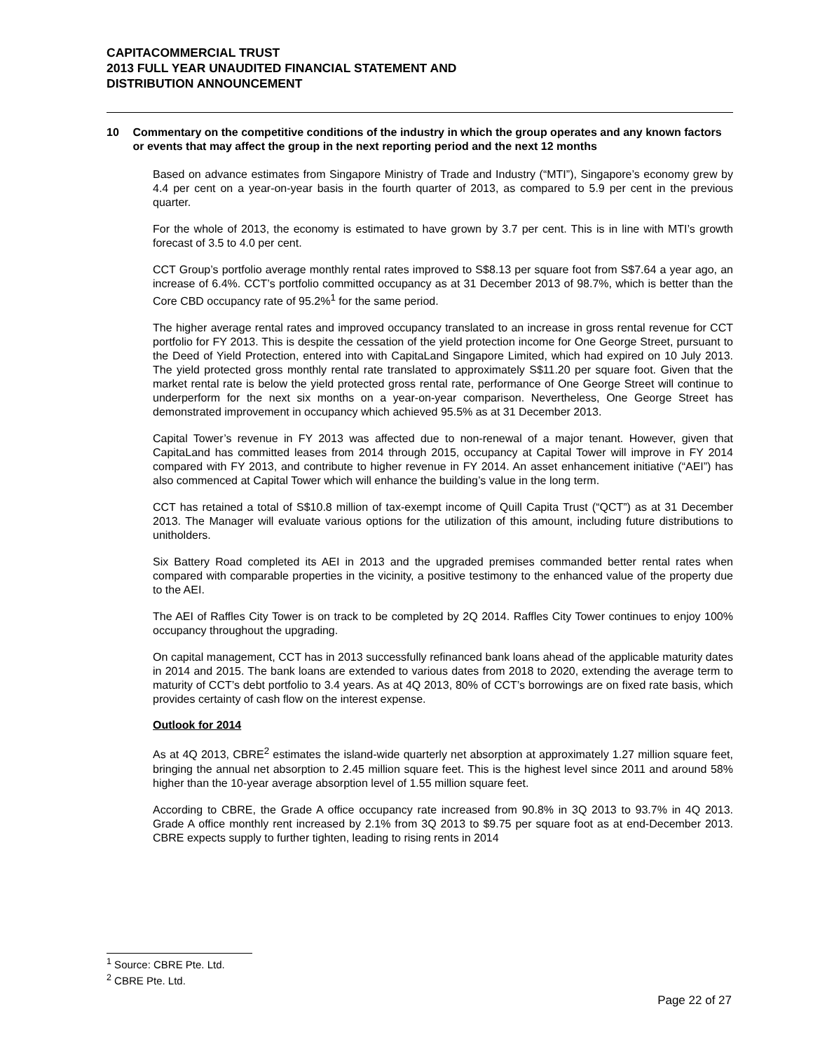CAPITACOMMERCIAL TRUST
2013 FULL YEAR UNAUDITED FINANCIAL STATEMENT AND
DISTRIBUTION ANNOUNCEMENT
10 Commentary on the competitive conditions of the industry in which the group operates and any known factors or events that may affect the group in the next reporting period and the next 12 months
Based on advance estimates from Singapore Ministry of Trade and Industry (“MTI”), Singapore’s economy grew by 4.4 per cent on a year-on-year basis in the fourth quarter of 2013, as compared to 5.9 per cent in the previous quarter.
For the whole of 2013, the economy is estimated to have grown by 3.7 per cent. This is in line with MTI’s growth forecast of 3.5 to 4.0 per cent.
CCT Group’s portfolio average monthly rental rates improved to S$8.13 per square foot from S$7.64 a year ago, an increase of 6.4%. CCT’s portfolio committed occupancy as at 31 December 2013 of 98.7%, which is better than the Core CBD occupancy rate of 95.2%<sup>1</sup> for the same period.
The higher average rental rates and improved occupancy translated to an increase in gross rental revenue for CCT portfolio for FY 2013. This is despite the cessation of the yield protection income for One George Street, pursuant to the Deed of Yield Protection, entered into with CapitaLand Singapore Limited, which had expired on 10 July 2013. The yield protected gross monthly rental rate translated to approximately S$11.20 per square foot. Given that the market rental rate is below the yield protected gross rental rate, performance of One George Street will continue to underperform for the next six months on a year-on-year comparison. Nevertheless, One George Street has demonstrated improvement in occupancy which achieved 95.5% as at 31 December 2013.
Capital Tower’s revenue in FY 2013 was affected due to non-renewal of a major tenant. However, given that CapitaLand has committed leases from 2014 through 2015, occupancy at Capital Tower will improve in FY 2014 compared with FY 2013, and contribute to higher revenue in FY 2014. An asset enhancement initiative (“AEI”) has also commenced at Capital Tower which will enhance the building’s value in the long term.
CCT has retained a total of S$10.8 million of tax-exempt income of Quill Capita Trust (“QCT”) as at 31 December 2013. The Manager will evaluate various options for the utilization of this amount, including future distributions to unitholders.
Six Battery Road completed its AEI in 2013 and the upgraded premises commanded better rental rates when compared with comparable properties in the vicinity, a positive testimony to the enhanced value of the property due to the AEI.
The AEI of Raffles City Tower is on track to be completed by 2Q 2014. Raffles City Tower continues to enjoy 100% occupancy throughout the upgrading.
On capital management, CCT has in 2013 successfully refinanced bank loans ahead of the applicable maturity dates in 2014 and 2015. The bank loans are extended to various dates from 2018 to 2020, extending the average term to maturity of CCT’s debt portfolio to 3.4 years. As at 4Q 2013, 80% of CCT’s borrowings are on fixed rate basis, which provides certainty of cash flow on the interest expense.
Outlook for 2014
As at 4Q 2013, CBRE<sup>2</sup> estimates the island-wide quarterly net absorption at approximately 1.27 million square feet, bringing the annual net absorption to 2.45 million square feet. This is the highest level since 2011 and around 58% higher than the 10-year average absorption level of 1.55 million square feet.
According to CBRE, the Grade A office occupancy rate increased from 90.8% in 3Q 2013 to 93.7% in 4Q 2013. Grade A office monthly rent increased by 2.1% from 3Q 2013 to $9.75 per square foot as at end-December 2013. CBRE expects supply to further tighten, leading to rising rents in 2014
<sup>1</sup> Source: CBRE Pte. Ltd.
<sup>2</sup> CBRE Pte. Ltd.
Page 22 of 27